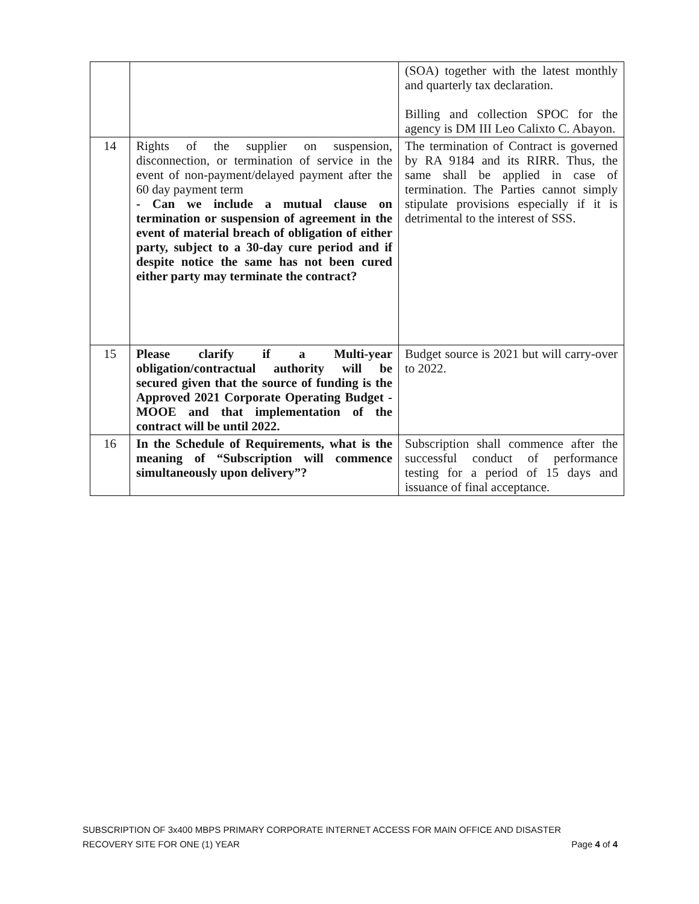| | | (SOA) together with the latest monthly and quarterly tax declaration. Billing and collection SPOC for the agency is DM III Leo Calixto C. Abayon. |
| 14 | Rights of the supplier on suspension, disconnection, or termination of service in the event of non-payment/delayed payment after the 60 day payment term - Can we include a mutual clause on termination or suspension of agreement in the event of material breach of obligation of either party, subject to a 30-day cure period and if despite notice the same has not been cured either party may terminate the contract? | The termination of Contract is governed by RA 9184 and its RIRR. Thus, the same shall be applied in case of termination. The Parties cannot simply stipulate provisions especially if it is detrimental to the interest of SSS. |
| 15 | Please clarify if a Multi-year obligation/contractual authority will be secured given that the source of funding is the Approved 2021 Corporate Operating Budget - MOOE and that implementation of the contract will be until 2022. | Budget source is 2021 but will carry-over to 2022. |
| 16 | In the Schedule of Requirements, what is the meaning of “Subscription will commence simultaneously upon delivery”? | Subscription shall commence after the successful conduct of performance testing for a period of 15 days and issuance of final acceptance. |
SUBSCRIPTION OF 3x400 MBPS PRIMARY CORPORATE INTERNET ACCESS FOR MAIN OFFICE AND DISASTER
RECOVERY SITE FOR ONE (1) YEAR Page 4 of 4